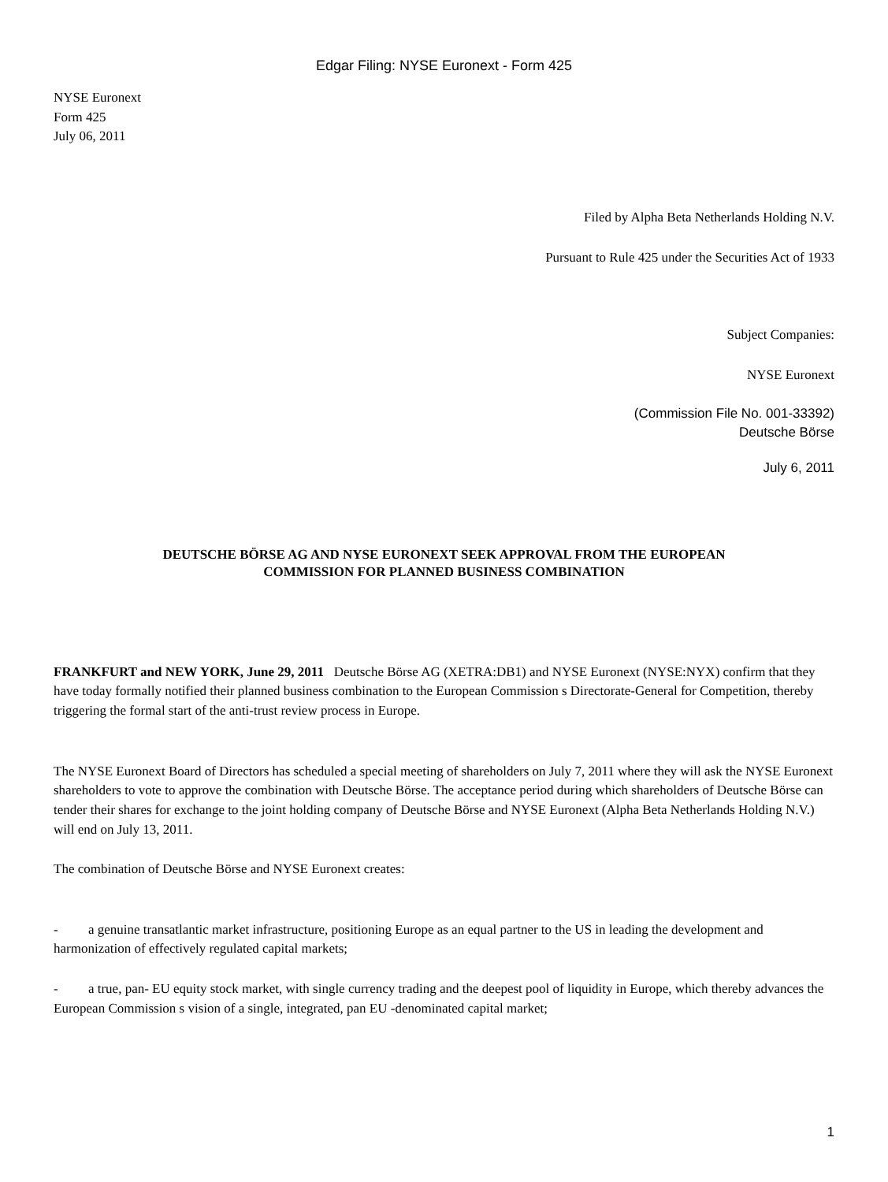Edgar Filing: NYSE Euronext - Form 425
NYSE Euronext
Form 425
July 06, 2011
Filed by Alpha Beta Netherlands Holding N.V.
Pursuant to Rule 425 under the Securities Act of 1933
Subject Companies:
NYSE Euronext
(Commission File No. 001-33392)
Deutsche Börse
July 6, 2011
DEUTSCHE BÖRSE AG AND NYSE EURONEXT SEEK APPROVAL FROM THE EUROPEAN
COMMISSION FOR PLANNED BUSINESS COMBINATION
FRANKFURT and NEW YORK, June 29, 2011 Deutsche Börse AG (XETRA:DB1) and NYSE Euronext (NYSE:NYX) confirm that they have today formally notified their planned business combination to the European Commission s Directorate-General for Competition, thereby triggering the formal start of the anti-trust review process in Europe.
The NYSE Euronext Board of Directors has scheduled a special meeting of shareholders on July 7, 2011 where they will ask the NYSE Euronext shareholders to vote to approve the combination with Deutsche Börse. The acceptance period during which shareholders of Deutsche Börse can tender their shares for exchange to the joint holding company of Deutsche Börse and NYSE Euronext (Alpha Beta Netherlands Holding N.V.) will end on July 13, 2011.
The combination of Deutsche Börse and NYSE Euronext creates:
- a genuine transatlantic market infrastructure, positioning Europe as an equal partner to the US in leading the development and harmonization of effectively regulated capital markets;
- a true, pan- EU equity stock market, with single currency trading and the deepest pool of liquidity in Europe, which thereby advances the European Commission s vision of a single, integrated, pan EU -denominated capital market;
1